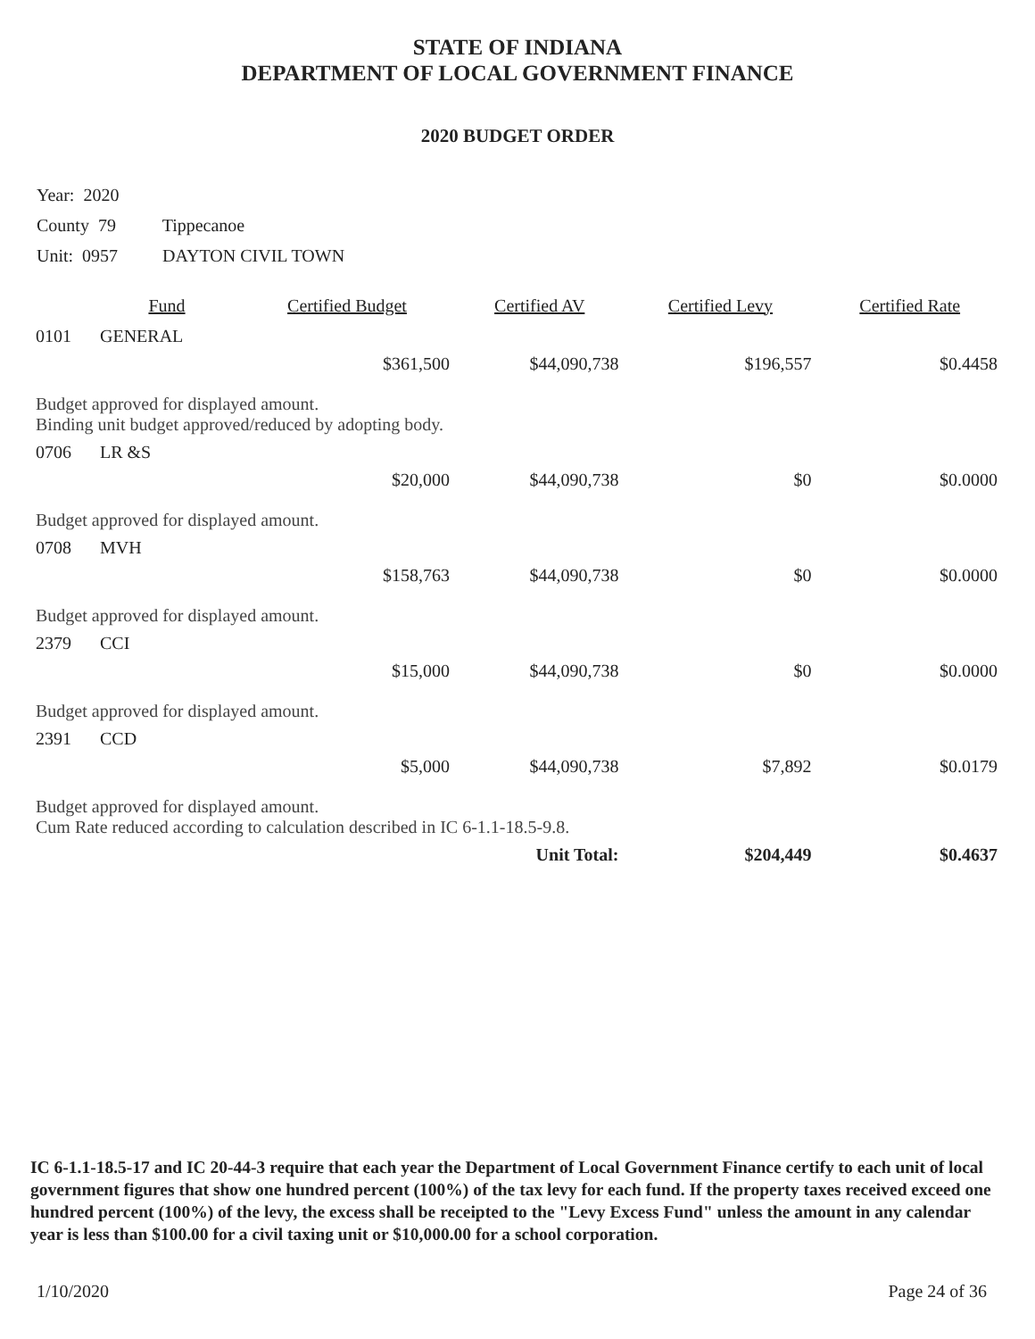STATE OF INDIANA
DEPARTMENT OF LOCAL GOVERNMENT FINANCE
2020 BUDGET ORDER
Year: 2020
County 79 Tippecanoe
Unit: 0957 DAYTON CIVIL TOWN
| | Fund | Certified Budget | Certified AV | Certified Levy | Certified Rate |
| --- | --- | --- | --- | --- | --- |
| 0101 | GENERAL | | | | |
| | | $361,500 | $44,090,738 | $196,557 | $0.4458 |
| Budget approved for displayed amount. Binding unit budget approved/reduced by adopting body. | | | | | |
| 0706 | LR &S | | | | |
| | | $20,000 | $44,090,738 | $0 | $0.0000 |
| Budget approved for displayed amount. | | | | | |
| 0708 | MVH | | | | |
| | | $158,763 | $44,090,738 | $0 | $0.0000 |
| Budget approved for displayed amount. | | | | | |
| 2379 | CCI | | | | |
| | | $15,000 | $44,090,738 | $0 | $0.0000 |
| Budget approved for displayed amount. | | | | | |
| 2391 | CCD | | | | |
| | | $5,000 | $44,090,738 | $7,892 | $0.0179 |
| Budget approved for displayed amount. Cum Rate reduced according to calculation described in IC 6-1.1-18.5-9.8. | | | | | |
| | | | Unit Total: | $204,449 | $0.4637 |
IC 6-1.1-18.5-17 and IC 20-44-3 require that each year the Department of Local Government Finance certify to each unit of local government figures that show one hundred percent (100%) of the tax levy for each fund. If the property taxes received exceed one hundred percent (100%) of the levy, the excess shall be receipted to the "Levy Excess Fund" unless the amount in any calendar year is less than $100.00 for a civil taxing unit or $10,000.00 for a school corporation.
1/10/2020 Page 24 of 36